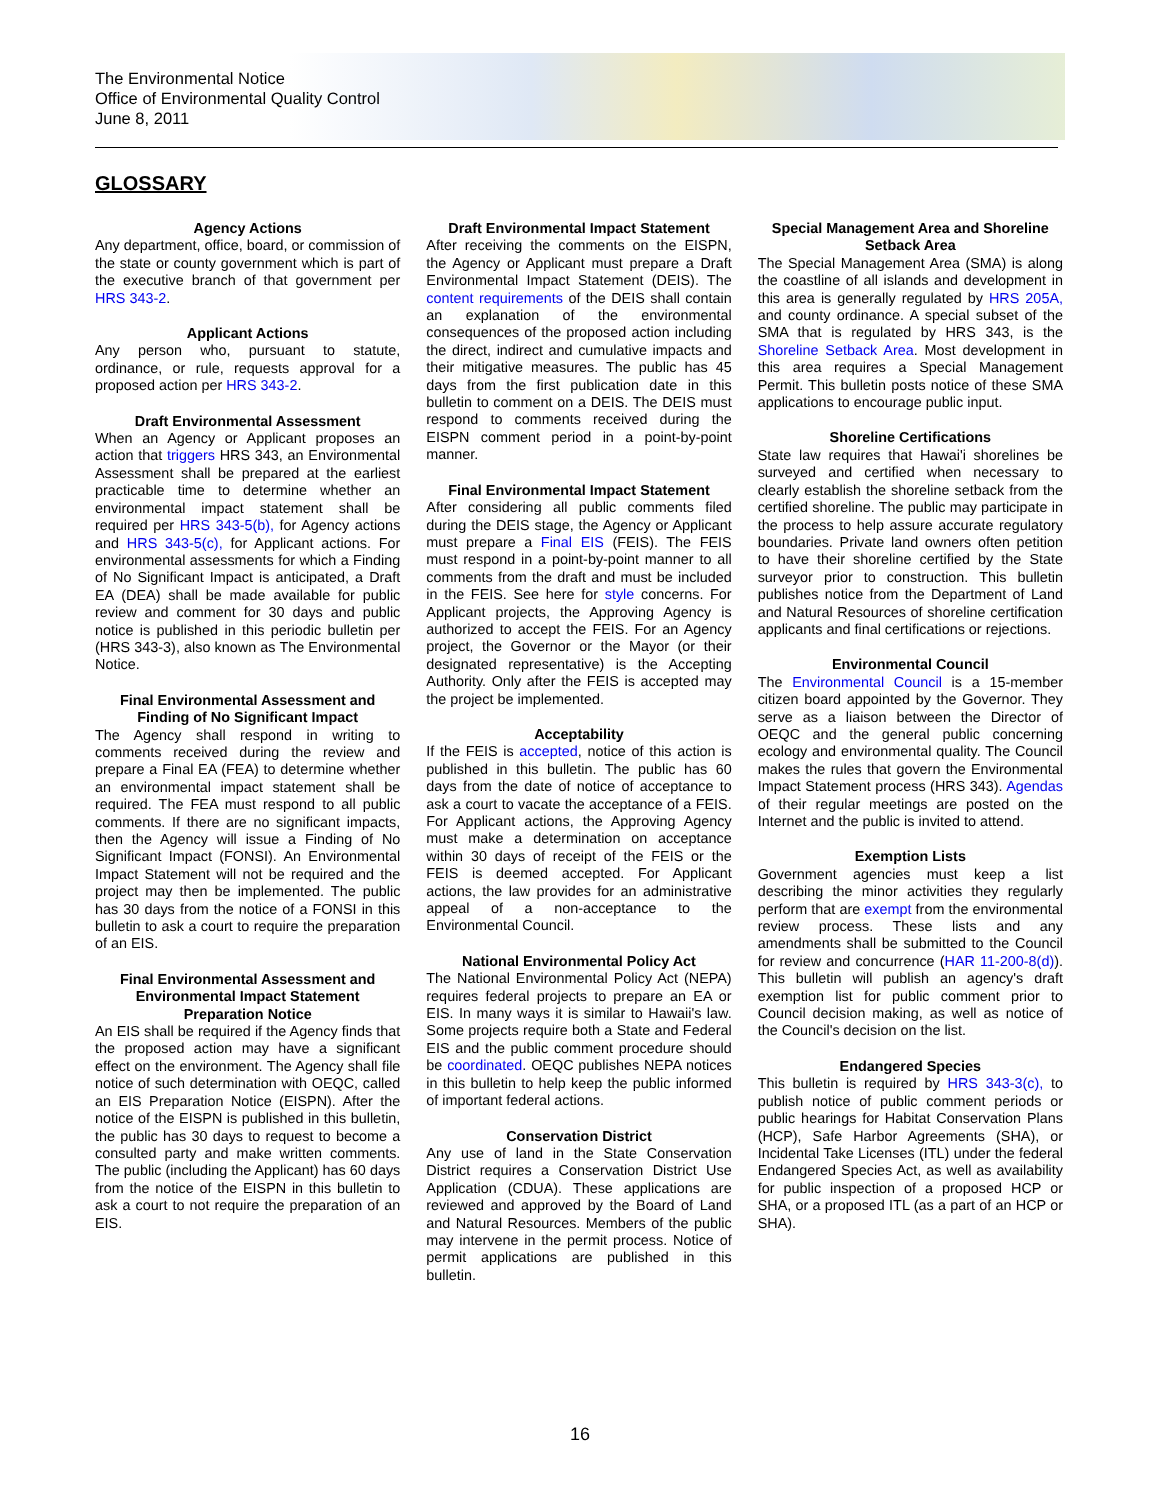The Environmental Notice
Office of Environmental Quality Control
June 8, 2011
GLOSSARY
Agency Actions
Any department, office, board, or commission of the state or county government which is part of the executive branch of that government per HRS 343-2.
Applicant Actions
Any person who, pursuant to statute, ordinance, or rule, requests approval for a proposed action per HRS 343-2.
Draft Environmental Assessment
When an Agency or Applicant proposes an action that triggers HRS 343, an Environmental Assessment shall be prepared at the earliest practicable time to determine whether an environmental impact statement shall be required per HRS 343-5(b), for Agency actions and HRS 343-5(c), for Applicant actions. For environmental assessments for which a Finding of No Significant Impact is anticipated, a Draft EA (DEA) shall be made available for public review and comment for 30 days and public notice is published in this periodic bulletin per (HRS 343-3), also known as The Environmental Notice.
Final Environmental Assessment and Finding of No Significant Impact
The Agency shall respond in writing to comments received during the review and prepare a Final EA (FEA) to determine whether an environmental impact statement shall be required. The FEA must respond to all public comments. If there are no significant impacts, then the Agency will issue a Finding of No Significant Impact (FONSI). An Environmental Impact Statement will not be required and the project may then be implemented. The public has 30 days from the notice of a FONSI in this bulletin to ask a court to require the preparation of an EIS.
Final Environmental Assessment and Environmental Impact Statement Preparation Notice
An EIS shall be required if the Agency finds that the proposed action may have a significant effect on the environment. The Agency shall file notice of such determination with OEQC, called an EIS Preparation Notice (EISPN). After the notice of the EISPN is published in this bulletin, the public has 30 days to request to become a consulted party and make written comments. The public (including the Applicant) has 60 days from the notice of the EISPN in this bulletin to ask a court to not require the preparation of an EIS.
Draft Environmental Impact Statement
After receiving the comments on the EISPN, the Agency or Applicant must prepare a Draft Environmental Impact Statement (DEIS). The content requirements of the DEIS shall contain an explanation of the environmental consequences of the proposed action including the direct, indirect and cumulative impacts and their mitigative measures. The public has 45 days from the first publication date in this bulletin to comment on a DEIS. The DEIS must respond to comments received during the EISPN comment period in a point-by-point manner.
Final Environmental Impact Statement
After considering all public comments filed during the DEIS stage, the Agency or Applicant must prepare a Final EIS (FEIS). The FEIS must respond in a point-by-point manner to all comments from the draft and must be included in the FEIS. See here for style concerns. For Applicant projects, the Approving Agency is authorized to accept the FEIS. For an Agency project, the Governor or the Mayor (or their designated representative) is the Accepting Authority. Only after the FEIS is accepted may the project be implemented.
Acceptability
If the FEIS is accepted, notice of this action is published in this bulletin. The public has 60 days from the date of notice of acceptance to ask a court to vacate the acceptance of a FEIS. For Applicant actions, the Approving Agency must make a determination on acceptance within 30 days of receipt of the FEIS or the FEIS is deemed accepted. For Applicant actions, the law provides for an administrative appeal of a non-acceptance to the Environmental Council.
National Environmental Policy Act
The National Environmental Policy Act (NEPA) requires federal projects to prepare an EA or EIS. In many ways it is similar to Hawaii's law. Some projects require both a State and Federal EIS and the public comment procedure should be coordinated. OEQC publishes NEPA notices in this bulletin to help keep the public informed of important federal actions.
Conservation District
Any use of land in the State Conservation District requires a Conservation District Use Application (CDUA). These applications are reviewed and approved by the Board of Land and Natural Resources. Members of the public may intervene in the permit process. Notice of permit applications are published in this bulletin.
Special Management Area and Shoreline Setback Area
The Special Management Area (SMA) is along the coastline of all islands and development in this area is generally regulated by HRS 205A, and county ordinance. A special subset of the SMA that is regulated by HRS 343, is the Shoreline Setback Area. Most development in this area requires a Special Management Permit. This bulletin posts notice of these SMA applications to encourage public input.
Shoreline Certifications
State law requires that Hawai'i shorelines be surveyed and certified when necessary to clearly establish the shoreline setback from the certified shoreline. The public may participate in the process to help assure accurate regulatory boundaries. Private land owners often petition to have their shoreline certified by the State surveyor prior to construction. This bulletin publishes notice from the Department of Land and Natural Resources of shoreline certification applicants and final certifications or rejections.
Environmental Council
The Environmental Council is a 15-member citizen board appointed by the Governor. They serve as a liaison between the Director of OEQC and the general public concerning ecology and environmental quality. The Council makes the rules that govern the Environmental Impact Statement process (HRS 343). Agendas of their regular meetings are posted on the Internet and the public is invited to attend.
Exemption Lists
Government agencies must keep a list describing the minor activities they regularly perform that are exempt from the environmental review process. These lists and any amendments shall be submitted to the Council for review and concurrence (HAR 11-200-8(d)). This bulletin will publish an agency's draft exemption list for public comment prior to Council decision making, as well as notice of the Council's decision on the list.
Endangered Species
This bulletin is required by HRS 343-3(c), to publish notice of public comment periods or public hearings for Habitat Conservation Plans (HCP), Safe Harbor Agreements (SHA), or Incidental Take Licenses (ITL) under the federal Endangered Species Act, as well as availability for public inspection of a proposed HCP or SHA, or a proposed ITL (as a part of an HCP or SHA).
16